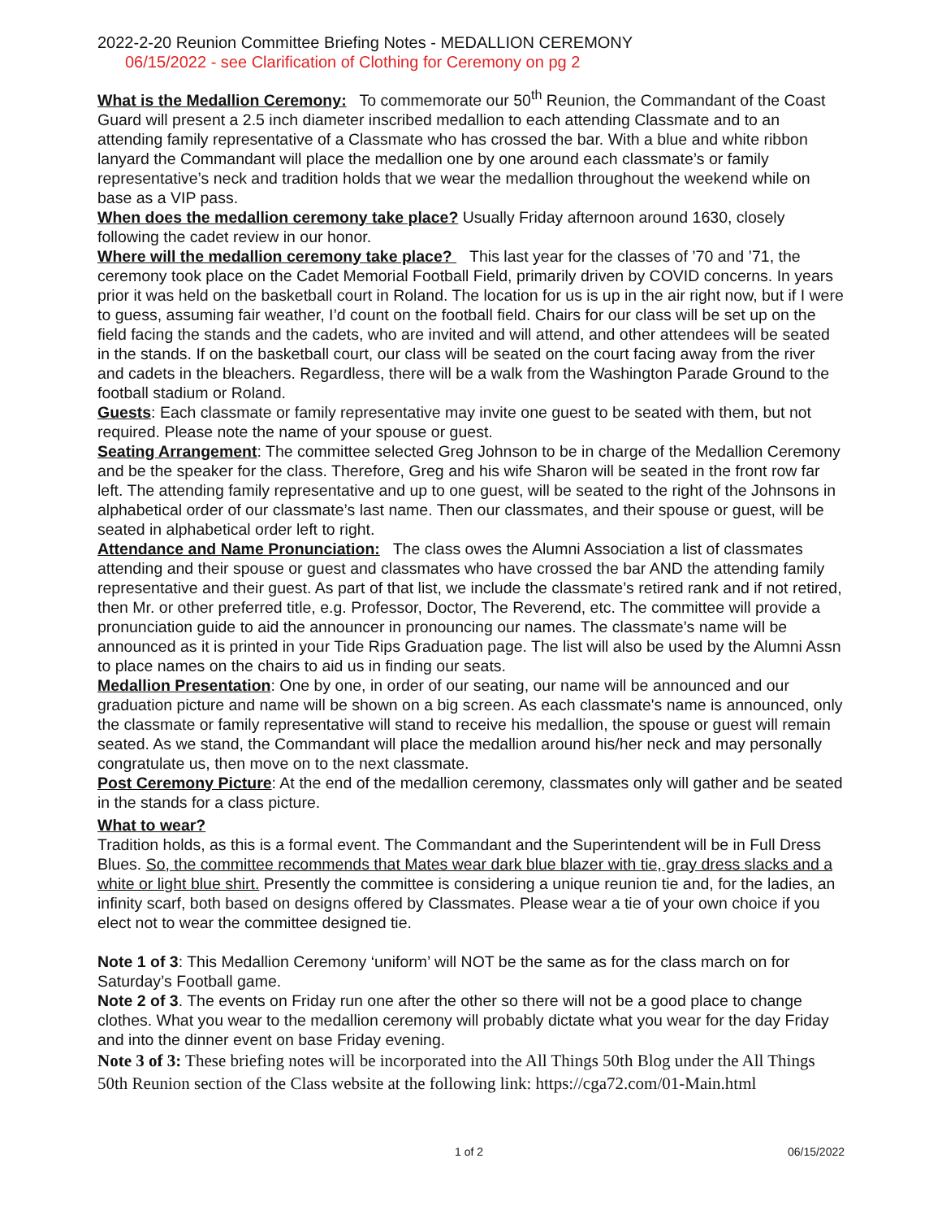2022-2-20 Reunion Committee Briefing Notes - MEDALLION CEREMONY
06/15/2022 - see Clarification of Clothing for Ceremony on pg 2
What is the Medallion Ceremony: To commemorate our 50<sup>th</sup> Reunion, the Commandant of the Coast Guard will present a 2.5 inch diameter inscribed medallion to each attending Classmate and to an attending family representative of a Classmate who has crossed the bar. With a blue and white ribbon lanyard the Commandant will place the medallion one by one around each classmate’s or family representative’s neck and tradition holds that we wear the medallion throughout the weekend while on base as a VIP pass.
When does the medallion ceremony take place? Usually Friday afternoon around 1630, closely following the cadet review in our honor.
Where will the medallion ceremony take place? This last year for the classes of ’70 and ’71, the ceremony took place on the Cadet Memorial Football Field, primarily driven by COVID concerns. In years prior it was held on the basketball court in Roland. The location for us is up in the air right now, but if I were to guess, assuming fair weather, I’d count on the football field. Chairs for our class will be set up on the field facing the stands and the cadets, who are invited and will attend, and other attendees will be seated in the stands. If on the basketball court, our class will be seated on the court facing away from the river and cadets in the bleachers. Regardless, there will be a walk from the Washington Parade Ground to the football stadium or Roland.
Guests: Each classmate or family representative may invite one guest to be seated with them, but not required. Please note the name of your spouse or guest.
Seating Arrangement: The committee selected Greg Johnson to be in charge of the Medallion Ceremony and be the speaker for the class. Therefore, Greg and his wife Sharon will be seated in the front row far left. The attending family representative and up to one guest, will be seated to the right of the Johnsons in alphabetical order of our classmate’s last name. Then our classmates, and their spouse or guest, will be seated in alphabetical order left to right.
Attendance and Name Pronunciation: The class owes the Alumni Association a list of classmates attending and their spouse or guest and classmates who have crossed the bar AND the attending family representative and their guest. As part of that list, we include the classmate’s retired rank and if not retired, then Mr. or other preferred title, e.g. Professor, Doctor, The Reverend, etc. The committee will provide a pronunciation guide to aid the announcer in pronouncing our names. The classmate’s name will be announced as it is printed in your Tide Rips Graduation page. The list will also be used by the Alumni Assn to place names on the chairs to aid us in finding our seats.
Medallion Presentation: One by one, in order of our seating, our name will be announced and our graduation picture and name will be shown on a big screen. As each classmate's name is announced, only the classmate or family representative will stand to receive his medallion, the spouse or guest will remain seated. As we stand, the Commandant will place the medallion around his/her neck and may personally congratulate us, then move on to the next classmate.
Post Ceremony Picture: At the end of the medallion ceremony, classmates only will gather and be seated in the stands for a class picture.
What to wear?
Tradition holds, as this is a formal event. The Commandant and the Superintendent will be in Full Dress Blues. So, the committee recommends that Mates wear dark blue blazer with tie, gray dress slacks and a white or light blue shirt. Presently the committee is considering a unique reunion tie and, for the ladies, an infinity scarf, both based on designs offered by Classmates. Please wear a tie of your own choice if you elect not to wear the committee designed tie.
Note 1 of 3: This Medallion Ceremony ‘uniform’ will NOT be the same as for the class march on for Saturday’s Football game.
Note 2 of 3. The events on Friday run one after the other so there will not be a good place to change clothes. What you wear to the medallion ceremony will probably dictate what you wear for the day Friday and into the dinner event on base Friday evening.
Note 3 of 3: These briefing notes will be incorporated into the All Things 50th Blog under the All Things 50th Reunion section of the Class website at the following link: https://cga72.com/01-Main.html
1 of 2 06/15/2022